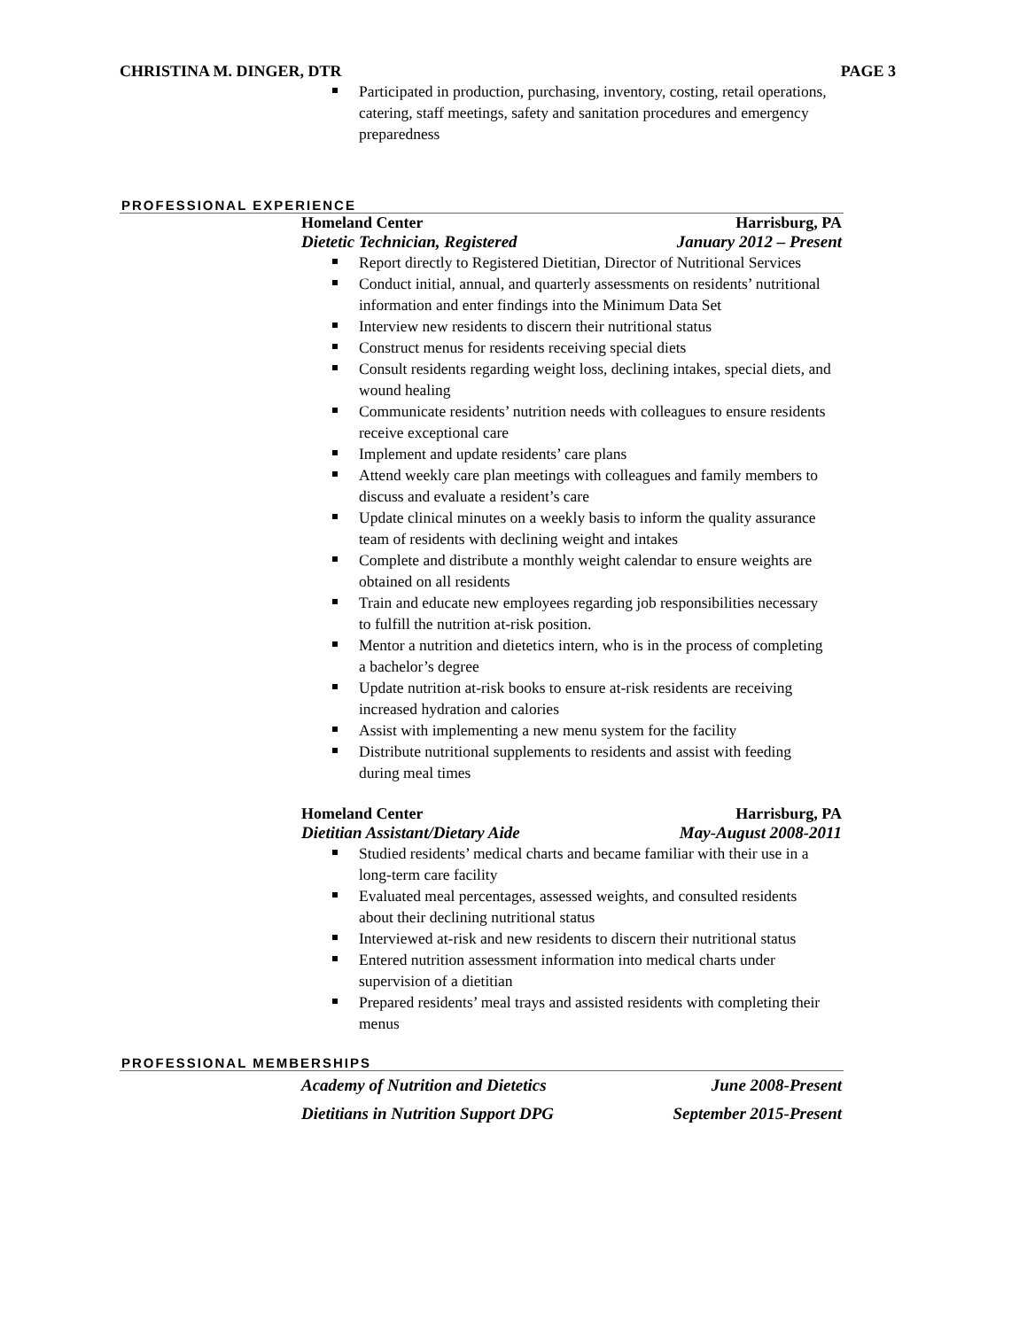CHRISTINA M. DINGER, DTR PAGE 3
Participated in production, purchasing, inventory, costing, retail operations, catering, staff meetings, safety and sanitation procedures and emergency preparedness
PROFESSIONAL EXPERIENCE
Homeland Center Harrisburg, PA
Dietetic Technician, Registered January 2012 – Present
Report directly to Registered Dietitian, Director of Nutritional Services
Conduct initial, annual, and quarterly assessments on residents’ nutritional information and enter findings into the Minimum Data Set
Interview new residents to discern their nutritional status
Construct menus for residents receiving special diets
Consult residents regarding weight loss, declining intakes, special diets, and wound healing
Communicate residents’ nutrition needs with colleagues to ensure residents receive exceptional care
Implement and update residents’ care plans
Attend weekly care plan meetings with colleagues and family members to discuss and evaluate a resident’s care
Update clinical minutes on a weekly basis to inform the quality assurance team of residents with declining weight and intakes
Complete and distribute a monthly weight calendar to ensure weights are obtained on all residents
Train and educate new employees regarding job responsibilities necessary to fulfill the nutrition at-risk position.
Mentor a nutrition and dietetics intern, who is in the process of completing a bachelor’s degree
Update nutrition at-risk books to ensure at-risk residents are receiving increased hydration and calories
Assist with implementing a new menu system for the facility
Distribute nutritional supplements to residents and assist with feeding during meal times
Homeland Center Harrisburg, PA
Dietitian Assistant/Dietary Aide May-August 2008-2011
Studied residents’ medical charts and became familiar with their use in a long-term care facility
Evaluated meal percentages, assessed weights, and consulted residents about their declining nutritional status
Interviewed at-risk and new residents to discern their nutritional status
Entered nutrition assessment information into medical charts under supervision of a dietitian
Prepared residents’ meal trays and assisted residents with completing their menus
PROFESSIONAL MEMBERSHIPS
Academy of Nutrition and Dietetics June 2008-Present
Dietitians in Nutrition Support DPG September 2015-Present